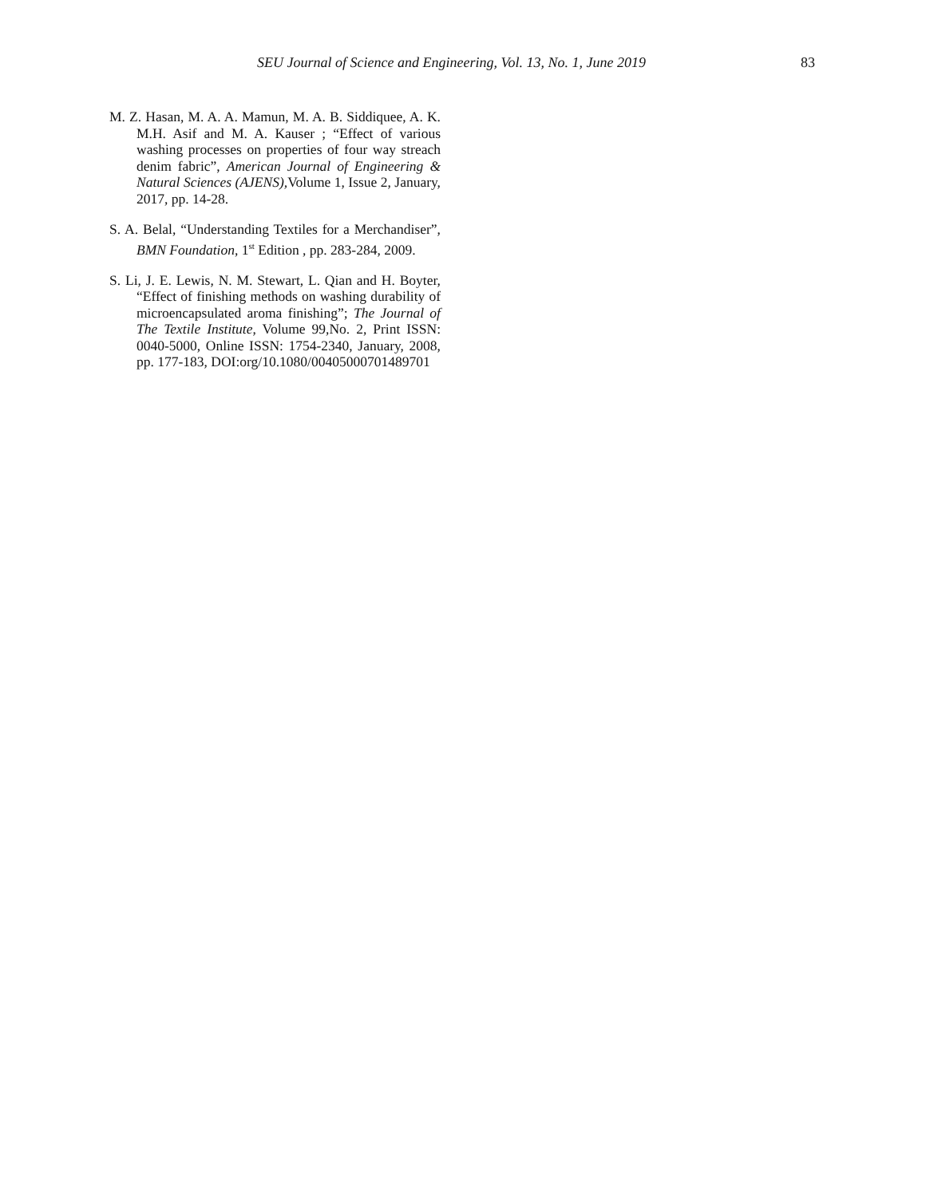SEU Journal of Science and Engineering, Vol. 13, No. 1, June 2019 83
M. Z. Hasan, M. A. A. Mamun, M. A. B. Siddiquee, A. K. M.H. Asif and M. A. Kauser ; “Effect of various washing processes on properties of four way streach denim fabric”, American Journal of Engineering & Natural Sciences (AJENS), Volume 1, Issue 2, January, 2017, pp. 14-28.
S. A. Belal, “Understanding Textiles for a Merchandiser”, BMN Foundation, 1<sup>st</sup> Edition , pp. 283-284, 2009.
S. Li, J. E. Lewis, N. M. Stewart, L. Qian and H. Boyter, “Effect of finishing methods on washing durability of microencapsulated aroma finishing”; The Journal of The Textile Institute, Volume 99,No. 2, Print ISSN: 0040-5000, Online ISSN: 1754-2340, January, 2008, pp. 177-183, DOI:org/10.1080/00405000701489701